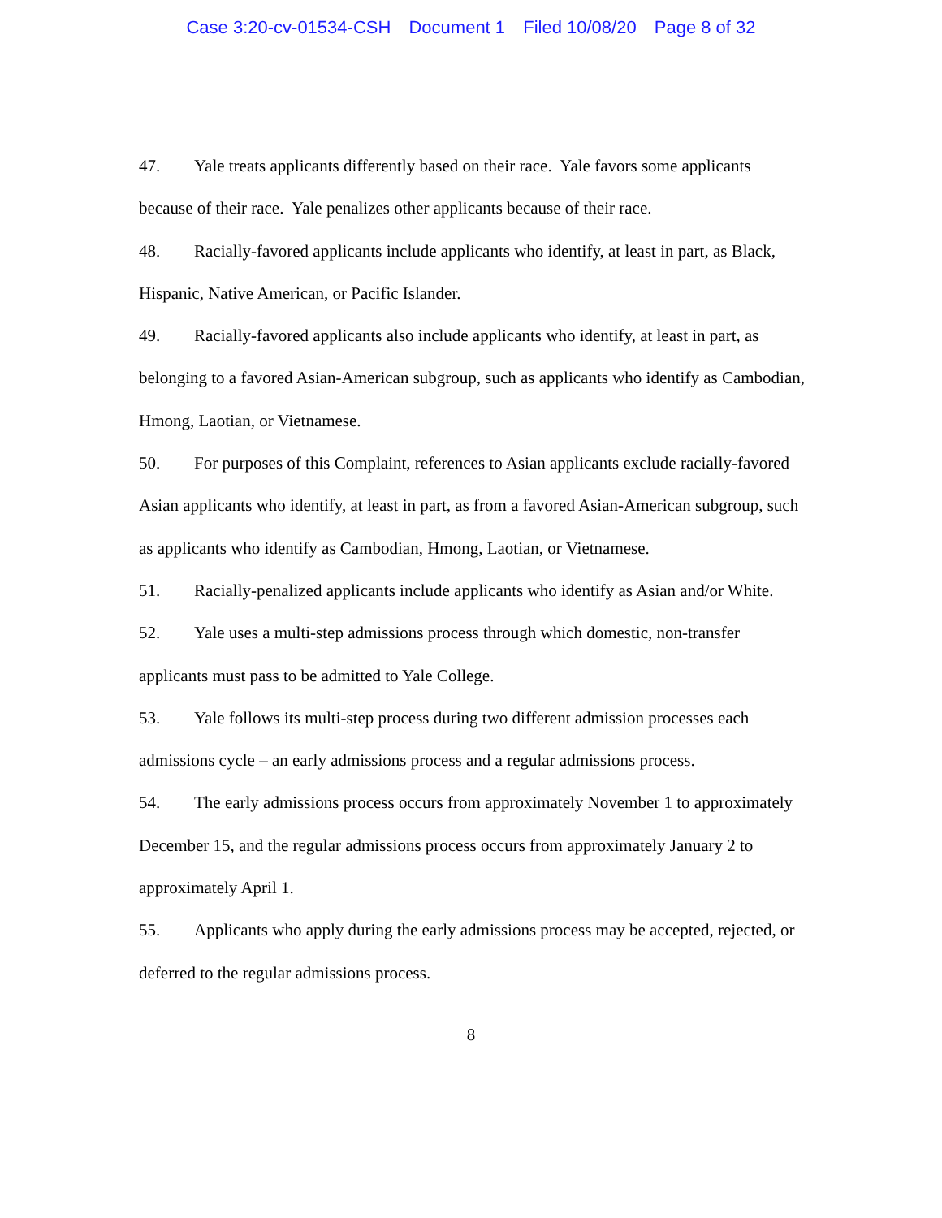Case 3:20-cv-01534-CSH Document 1 Filed 10/08/20 Page 8 of 32
47. Yale treats applicants differently based on their race. Yale favors some applicants because of their race. Yale penalizes other applicants because of their race.
48. Racially-favored applicants include applicants who identify, at least in part, as Black, Hispanic, Native American, or Pacific Islander.
49. Racially-favored applicants also include applicants who identify, at least in part, as belonging to a favored Asian-American subgroup, such as applicants who identify as Cambodian, Hmong, Laotian, or Vietnamese.
50. For purposes of this Complaint, references to Asian applicants exclude racially-favored Asian applicants who identify, at least in part, as from a favored Asian-American subgroup, such as applicants who identify as Cambodian, Hmong, Laotian, or Vietnamese.
51. Racially-penalized applicants include applicants who identify as Asian and/or White.
52. Yale uses a multi-step admissions process through which domestic, non-transfer applicants must pass to be admitted to Yale College.
53. Yale follows its multi-step process during two different admission processes each admissions cycle – an early admissions process and a regular admissions process.
54. The early admissions process occurs from approximately November 1 to approximately December 15, and the regular admissions process occurs from approximately January 2 to approximately April 1.
55. Applicants who apply during the early admissions process may be accepted, rejected, or deferred to the regular admissions process.
8